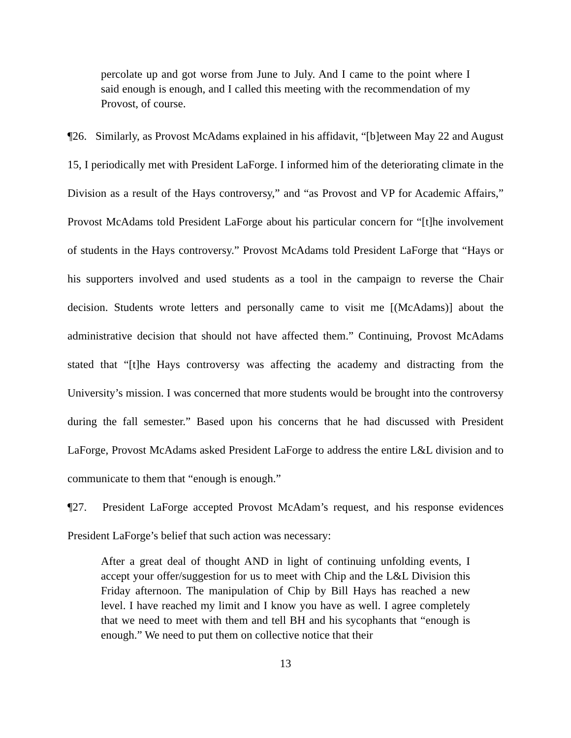percolate up and got worse from June to July. And I came to the point where I said enough is enough, and I called this meeting with the recommendation of my Provost, of course.
¶26. Similarly, as Provost McAdams explained in his affidavit, “[b]etween May 22 and August 15, I periodically met with President LaForge. I informed him of the deteriorating climate in the Division as a result of the Hays controversy,” and “as Provost and VP for Academic Affairs,” Provost McAdams told President LaForge about his particular concern for “[t]he involvement of students in the Hays controversy.” Provost McAdams told President LaForge that “Hays or his supporters involved and used students as a tool in the campaign to reverse the Chair decision. Students wrote letters and personally came to visit me [(McAdams)] about the administrative decision that should not have affected them.” Continuing, Provost McAdams stated that “[t]he Hays controversy was affecting the academy and distracting from the University’s mission. I was concerned that more students would be brought into the controversy during the fall semester.” Based upon his concerns that he had discussed with President LaForge, Provost McAdams asked President LaForge to address the entire L&L division and to communicate to them that “enough is enough.”
¶27. President LaForge accepted Provost McAdam’s request, and his response evidences President LaForge’s belief that such action was necessary:
After a great deal of thought AND in light of continuing unfolding events, I accept your offer/suggestion for us to meet with Chip and the L&L Division this Friday afternoon. The manipulation of Chip by Bill Hays has reached a new level. I have reached my limit and I know you have as well. I agree completely that we need to meet with them and tell BH and his sycophants that “enough is enough.” We need to put them on collective notice that their
13